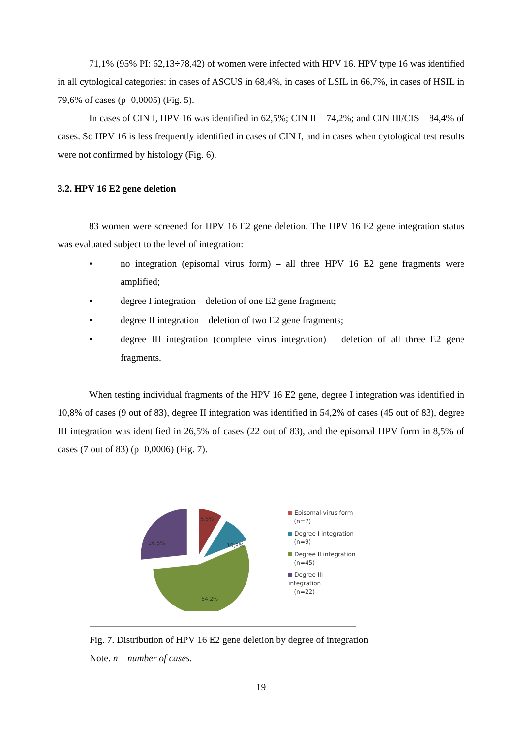71,1% (95% PI: 62,13÷78,42) of women were infected with HPV 16. HPV type 16 was identified in all cytological categories: in cases of ASCUS in 68,4%, in cases of LSIL in 66,7%, in cases of HSIL in 79,6% of cases (p=0,0005) (Fig. 5).
In cases of CIN I, HPV 16 was identified in 62,5%; CIN II – 74,2%; and CIN III/CIS – 84,4% of cases. So HPV 16 is less frequently identified in cases of CIN I, and in cases when cytological test results were not confirmed by histology (Fig. 6).
3.2. HPV 16 E2 gene deletion
83 women were screened for HPV 16 E2 gene deletion. The HPV 16 E2 gene integration status was evaluated subject to the level of integration:
• no integration (episomal virus form) – all three HPV 16 E2 gene fragments were amplified;
• degree I integration – deletion of one E2 gene fragment;
• degree II integration – deletion of two E2 gene fragments;
• degree III integration (complete virus integration) – deletion of all three E2 gene fragments.
When testing individual fragments of the HPV 16 E2 gene, degree I integration was identified in 10,8% of cases (9 out of 83), degree II integration was identified in 54,2% of cases (45 out of 83), degree III integration was identified in 26,5% of cases (22 out of 83), and the episomal HPV form in 8,5% of cases (7 out of 83) (p=0,0006) (Fig. 7).
8,5%
10,8%
54,2%
26,5%
Episomal virus form
(n=7)
Degree I integration
(n=9)
Degree II integration
(n=45)
Degree III integration
(n=22)
Fig. 7. Distribution of HPV 16 E2 gene deletion by degree of integration
Note. n – number of cases.
19